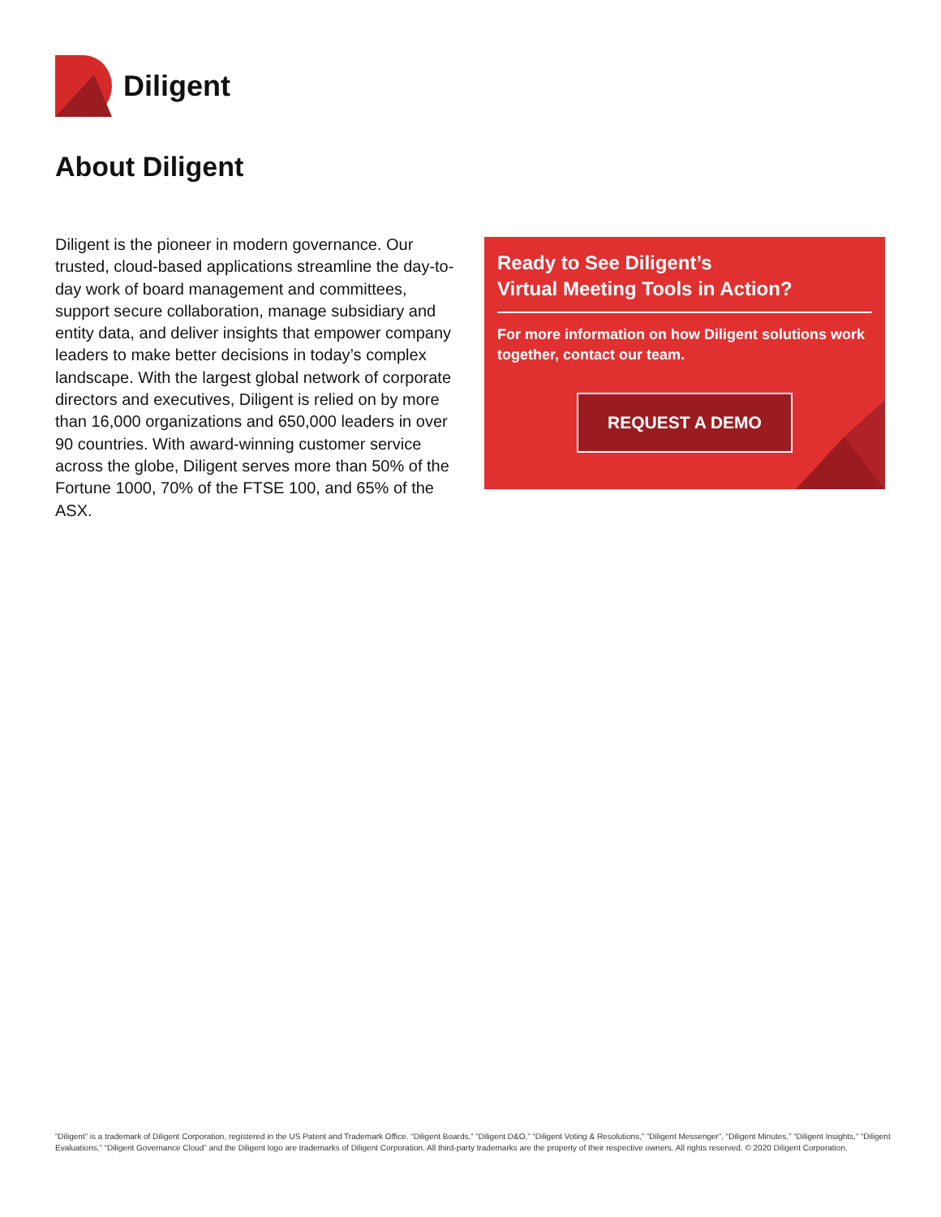Diligent
About Diligent
Diligent is the pioneer in modern governance. Our trusted, cloud-based applications streamline the day-to-day work of board management and committees, support secure collaboration, manage subsidiary and entity data, and deliver insights that empower company leaders to make better decisions in today’s complex landscape. With the largest global network of corporate directors and executives, Diligent is relied on by more than 16,000 organizations and 650,000 leaders in over 90 countries. With award-winning customer service across the globe, Diligent serves more than 50% of the Fortune 1000, 70% of the FTSE 100, and 65% of the ASX.
Ready to See Diligent’s
Virtual Meeting Tools in Action?
For more information on how Diligent solutions work together, contact our team.
REQUEST A DEMO
“Diligent” is a trademark of Diligent Corporation, registered in the US Patent and Trademark Office. “Diligent Boards,” “Diligent D&O,” “Diligent Voting & Resolutions,” “Diligent Messenger”, “Diligent Minutes,” “Diligent Insights,” “Diligent Evaluations,” “Diligent Governance Cloud” and the Diligent logo are trademarks of Diligent Corporation. All third-party trademarks are the property of their respective owners. All rights reserved. © 2020 Diligent Corporation.